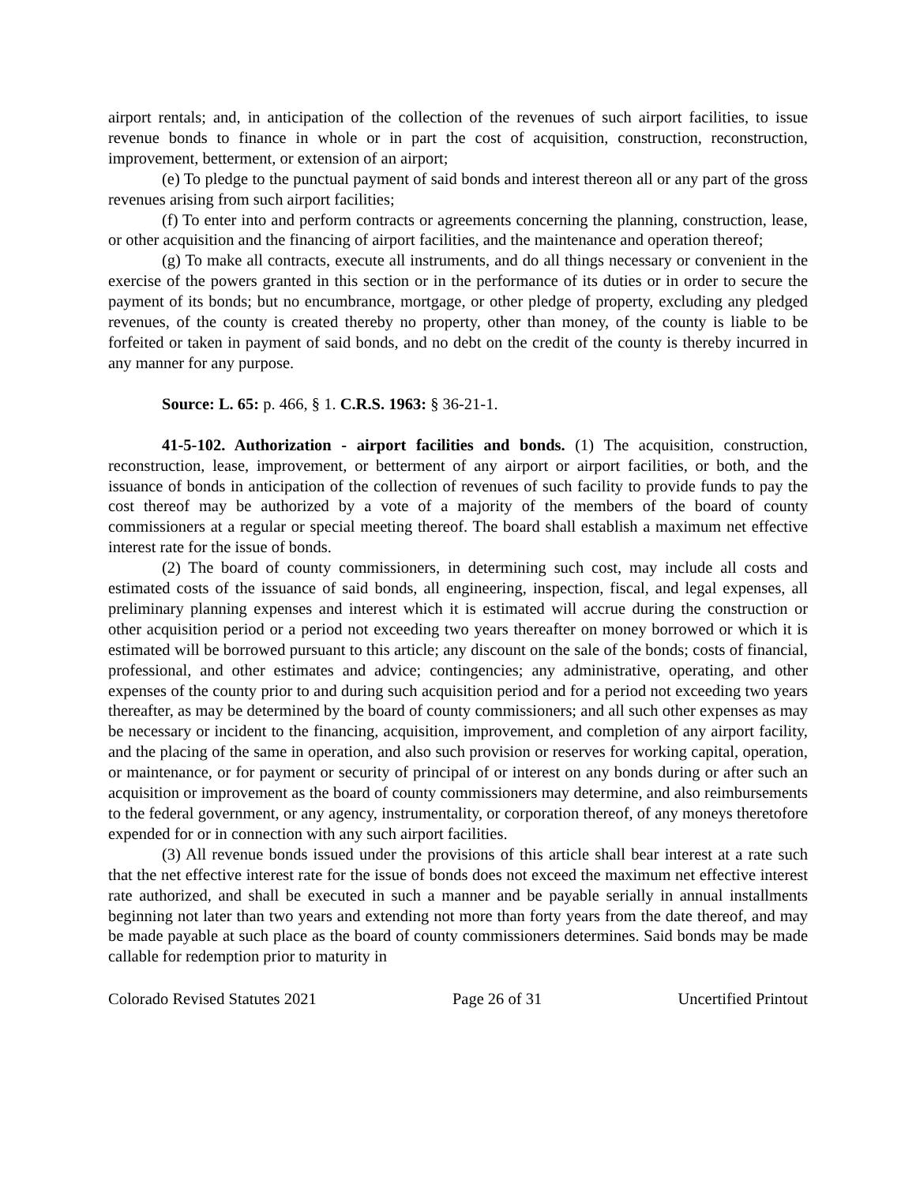airport rentals; and, in anticipation of the collection of the revenues of such airport facilities, to issue revenue bonds to finance in whole or in part the cost of acquisition, construction, reconstruction, improvement, betterment, or extension of an airport;
(e) To pledge to the punctual payment of said bonds and interest thereon all or any part of the gross revenues arising from such airport facilities;
(f) To enter into and perform contracts or agreements concerning the planning, construction, lease, or other acquisition and the financing of airport facilities, and the maintenance and operation thereof;
(g) To make all contracts, execute all instruments, and do all things necessary or convenient in the exercise of the powers granted in this section or in the performance of its duties or in order to secure the payment of its bonds; but no encumbrance, mortgage, or other pledge of property, excluding any pledged revenues, of the county is created thereby no property, other than money, of the county is liable to be forfeited or taken in payment of said bonds, and no debt on the credit of the county is thereby incurred in any manner for any purpose.
Source: L. 65: p. 466, § 1. C.R.S. 1963: § 36-21-1.
41-5-102. Authorization - airport facilities and bonds. (1) The acquisition, construction, reconstruction, lease, improvement, or betterment of any airport or airport facilities, or both, and the issuance of bonds in anticipation of the collection of revenues of such facility to provide funds to pay the cost thereof may be authorized by a vote of a majority of the members of the board of county commissioners at a regular or special meeting thereof. The board shall establish a maximum net effective interest rate for the issue of bonds.
(2) The board of county commissioners, in determining such cost, may include all costs and estimated costs of the issuance of said bonds, all engineering, inspection, fiscal, and legal expenses, all preliminary planning expenses and interest which it is estimated will accrue during the construction or other acquisition period or a period not exceeding two years thereafter on money borrowed or which it is estimated will be borrowed pursuant to this article; any discount on the sale of the bonds; costs of financial, professional, and other estimates and advice; contingencies; any administrative, operating, and other expenses of the county prior to and during such acquisition period and for a period not exceeding two years thereafter, as may be determined by the board of county commissioners; and all such other expenses as may be necessary or incident to the financing, acquisition, improvement, and completion of any airport facility, and the placing of the same in operation, and also such provision or reserves for working capital, operation, or maintenance, or for payment or security of principal of or interest on any bonds during or after such an acquisition or improvement as the board of county commissioners may determine, and also reimbursements to the federal government, or any agency, instrumentality, or corporation thereof, of any moneys theretofore expended for or in connection with any such airport facilities.
(3) All revenue bonds issued under the provisions of this article shall bear interest at a rate such that the net effective interest rate for the issue of bonds does not exceed the maximum net effective interest rate authorized, and shall be executed in such a manner and be payable serially in annual installments beginning not later than two years and extending not more than forty years from the date thereof, and may be made payable at such place as the board of county commissioners determines. Said bonds may be made callable for redemption prior to maturity in
Colorado Revised Statutes 2021 Page 26 of 31 Uncertified Printout